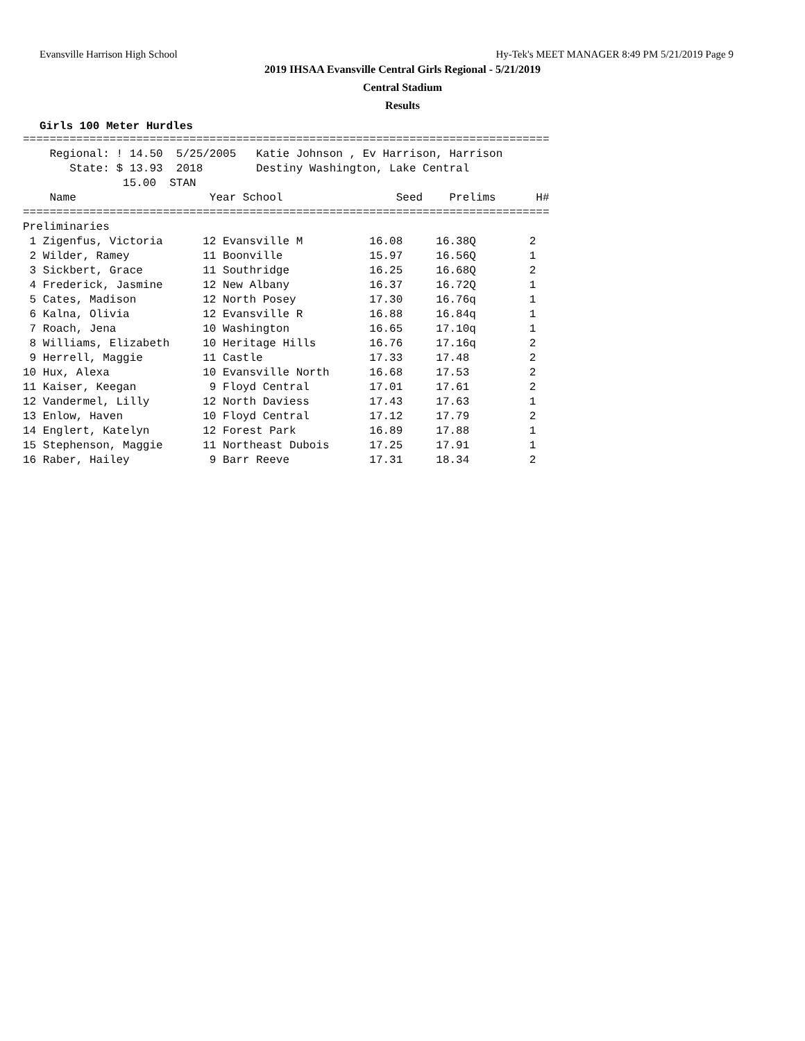Evansville Harrison High School Hy-Tek's MEET MANAGER 8:49 PM 5/21/2019 Page 9
2019 IHSAA Evansville Central Girls Regional - 5/21/2019
Central Stadium
Results
Girls 100 Meter Hurdles
===============================================================================
    Regional: ! 14.50  5/25/2005   Katie Johnson , Ev Harrison, Harrison
       State: $ 13.93  2018        Destiny Washington, Lake Central
               15.00  STAN
    Name                    Year School                 Seed    Prelims      H#
===============================================================================
Preliminaries
| 1 Zigenfus, Victoria 12 Evansville M 16.08 16.38Q 2 |
| 2 Wilder, Ramey 11 Boonville 15.97 16.56Q 1 |
| 3 Sickbert, Grace 11 Southridge 16.25 16.68Q 2 |
| 4 Frederick, Jasmine 12 New Albany 16.37 16.72Q 1 |
| 5 Cates, Madison 12 North Posey 17.30 16.76q 1 |
| 6 Kalna, Olivia 12 Evansville R 16.88 16.84q 1 |
| 7 Roach, Jena 10 Washington 16.65 17.10q 1 |
| 8 Williams, Elizabeth 10 Heritage Hills 16.76 17.16q 2 |
| 9 Herrell, Maggie 11 Castle 17.33 17.48 2 |
| 10 Hux, Alexa 10 Evansville North 16.68 17.53 2 |
| 11 Kaiser, Keegan 9 Floyd Central 17.01 17.61 2 |
| 12 Vandermel, Lilly 12 North Daviess 17.43 17.63 1 |
| 13 Enlow, Haven 10 Floyd Central 17.12 17.79 2 |
| 14 Englert, Katelyn 12 Forest Park 16.89 17.88 1 |
| 15 Stephenson, Maggie 11 Northeast Dubois 17.25 17.91 1 |
| 16 Raber, Hailey 9 Barr Reeve 17.31 18.34 2 |